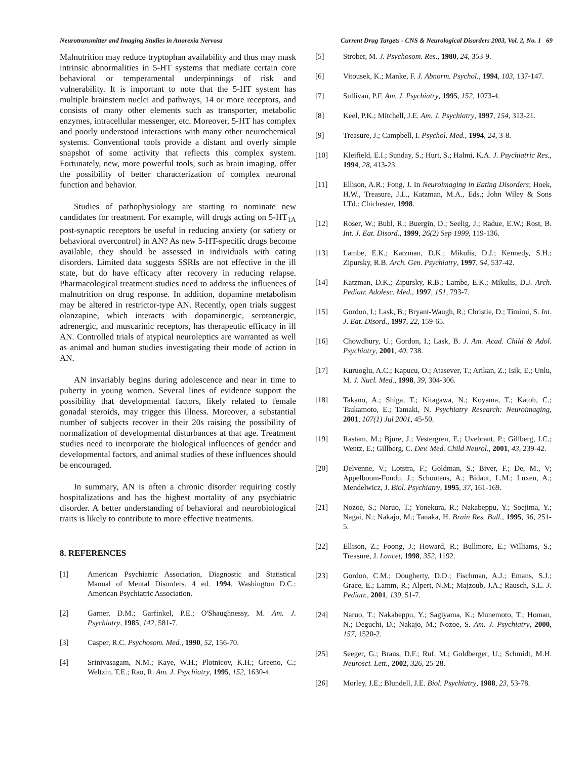Neurotransmitter and Imaging Studies in Anorexia Nervosa Current Drug Targets - CNS & Neurological Disorders 2003, Vol. 2, No. 1 69
Malnutrition may reduce tryptophan availability and thus may mask intrinsic abnormalities in 5-HT systems that mediate certain core behavioral or temperamental underpinnings of risk and vulnerability. It is important to note that the 5-HT system has multiple brainstem nuclei and pathways, 14 or more receptors, and consists of many other elements such as transporter, metabolic enzymes, intracellular messenger, etc. Moreover, 5-HT has complex and poorly understood interactions with many other neurochemical systems. Conventional tools provide a distant and overly simple snapshot of some activity that reflects this complex system. Fortunately, new, more powerful tools, such as brain imaging, offer the possibility of better characterization of complex neuronal function and behavior.
Studies of pathophysiology are starting to nominate new candidates for treatment. For example, will drugs acting on 5-HT<sub>1A</sub> post-synaptic receptors be useful in reducing anxiety (or satiety or behavioral overcontrol) in AN? As new 5-HT-specific drugs become available, they should be assessed in individuals with eating disorders. Limited data suggests SSRIs are not effective in the ill state, but do have efficacy after recovery in reducing relapse. Pharmacological treatment studies need to address the influences of malnutrition on drug response. In addition, dopamine metabolism may be altered in restrictor-type AN. Recently, open trials suggest olanzapine, which interacts with dopaminergic, serotonergic, adrenergic, and muscarinic receptors, has therapeutic efficacy in ill AN. Controlled trials of atypical neuroleptics are warranted as well as animal and human studies investigating their mode of action in AN.
AN invariably begins during adolescence and near in time to puberty in young women. Several lines of evidence support the possibility that developmental factors, likely related to female gonadal steroids, may trigger this illness. Moreover, a substantial number of subjects recover in their 20s raising the possibility of normalization of developmental disturbances at that age. Treatment studies need to incorporate the biological influences of gender and developmental factors, and animal studies of these influences should be encouraged.
In summary, AN is often a chronic disorder requiring costly hospitalizations and has the highest mortality of any psychiatric disorder. A better understanding of behavioral and neurobiological traits is likely to contribute to more effective treatments.
8. REFERENCES
[1] American Psychiatric Association, Diagnostic and Statistical Manual of Mental Disorders. 4 ed. 1994, Washington D.C.: American Psychiatric Association.
[2] Garner, D.M.; Garfinkel, P.E.; O'Shaughnessy, M. Am. J. Psychiatry, 1985, 142, 581-7.
[3] Casper, R.C. Psychosom. Med., 1990, 52, 156-70.
[4] Srinivasagam, N.M.; Kaye, W.H.; Plotnicov, K.H.; Greeno, C.; Weltzin, T.E.; Rao, R. Am. J. Psychiatry, 1995, 152, 1630-4.
[5] Strober, M. J. Psychosom. Res., 1980, 24, 353-9.
[6] Vitousek, K.; Manke, F. J. Abnorm. Psychol., 1994, 103, 137-147.
[7] Sullivan, P.F. Am. J. Psychiatry, 1995, 152, 1073-4.
[8] Keel, P.K.; Mitchell, J.E. Am. J. Psychiatry, 1997, 154, 313-21.
[9] Treasure, J.; Campbell, I. Psychol. Med., 1994, 24, 3-8.
[10] Kleifield, E.I.; Sunday, S.; Hurt, S.; Halmi, K.A. J. Psychiatric Res., 1994, 28, 413-23.
[11] Ellison, A.R.; Fong, J. In Neuroimaging in Eating Disorders; Hoek, H.W., Treasure, J.L., Katzman, M.A., Eds.; John Wiley & Sons LTd.: Chichester, 1998.
[12] Roser, W.; Bubl, R.; Buergin, D.; Seelig, J.; Radue, E.W.; Rost, B. Int. J. Eat. Disord., 1999, 26(2) Sep 1999, 119-136.
[13] Lambe, E.K.; Katzman, D.K.; Mikulis, D.J.; Kennedy, S.H.; Zipursky, R.B. Arch. Gen. Psychiatry, 1997, 54, 537-42.
[14] Katzman, D.K.; Zipursky, R.B.; Lambe, E.K.; Mikulis, D.J. Arch. Pediatr. Adolesc. Med., 1997, 151, 793-7.
[15] Gordon, I.; Lask, B.; Bryant-Waugh, R.; Christie, D.; Timimi, S. Int. J. Eat. Disord., 1997, 22, 159-65.
[16] Chowdhury, U.; Gordon, I.; Lask, B. J. Am. Acad. Child & Adol. Psychiatry, 2001, 40, 738.
[17] Kuruoglu, A.C.; Kapucu, O.; Atasever, T.; Arikan, Z.; Isik, E.; Unlu, M. J. Nucl. Med., 1998, 39, 304-306.
[18] Takano, A.; Shiga, T.; Kitagawa, N.; Koyama, T.; Katoh, C.; Tsukamoto, E.; Tamaki, N. Psychiatry Research: Neuroimaging, 2001, 107(1) Jul 2001, 45-50.
[19] Rastam, M.; Bjure, J.; Vestergren, E.; Uvebrant, P.; Gillberg, I.C.; Wentz, E.; Gillberg, C. Dev. Med. Child Neurol., 2001, 43, 239-42.
[20] Delvenne, V.; Lotstra, F.; Goldman, S.; Biver, F.; De, M., V; Appelboom-Fondu, J.; Schoutens, A.; Bidaut, L.M.; Luxen, A.; Mendelwicz, J. Biol. Psychiatry, 1995, 37, 161-169.
[21] Nozoe, S.; Naruo, T.; Yonekura, R.; Nakabeppu, Y.; Soejima, Y.; Nagai, N.; Nakajo, M.; Tanaka, H. Brain Res. Bull., 1995, 36, 251-5.
[22] Ellison, Z.; Foong, J.; Howard, R.; Bullmore, E.; Williams, S.; Treasure, J. Lancet, 1998, 352, 1192.
[23] Gordon, C.M.; Dougherty, D.D.; Fischman, A.J.; Emans, S.J.; Grace, E.; Lamm, R.; Alpert, N.M.; Majzoub, J.A.; Rausch, S.L. J. Pediatr., 2001, 139, 51-7.
[24] Naruo, T.; Nakabeppu, Y.; Sagiyama, K.; Munemoto, T.; Homan, N.; Deguchi, D.; Nakajo, M.; Nozoe, S. Am. J. Psychiatry, 2000, 157, 1520-2.
[25] Seeger, G.; Braus, D.F.; Ruf, M.; Goldberger, U.; Schmidt, M.H. Neurosci. Lett., 2002, 326, 25-28.
[26] Morley, J.E.; Blundell, J.E. Biol. Psychiatry, 1988, 23, 53-78.